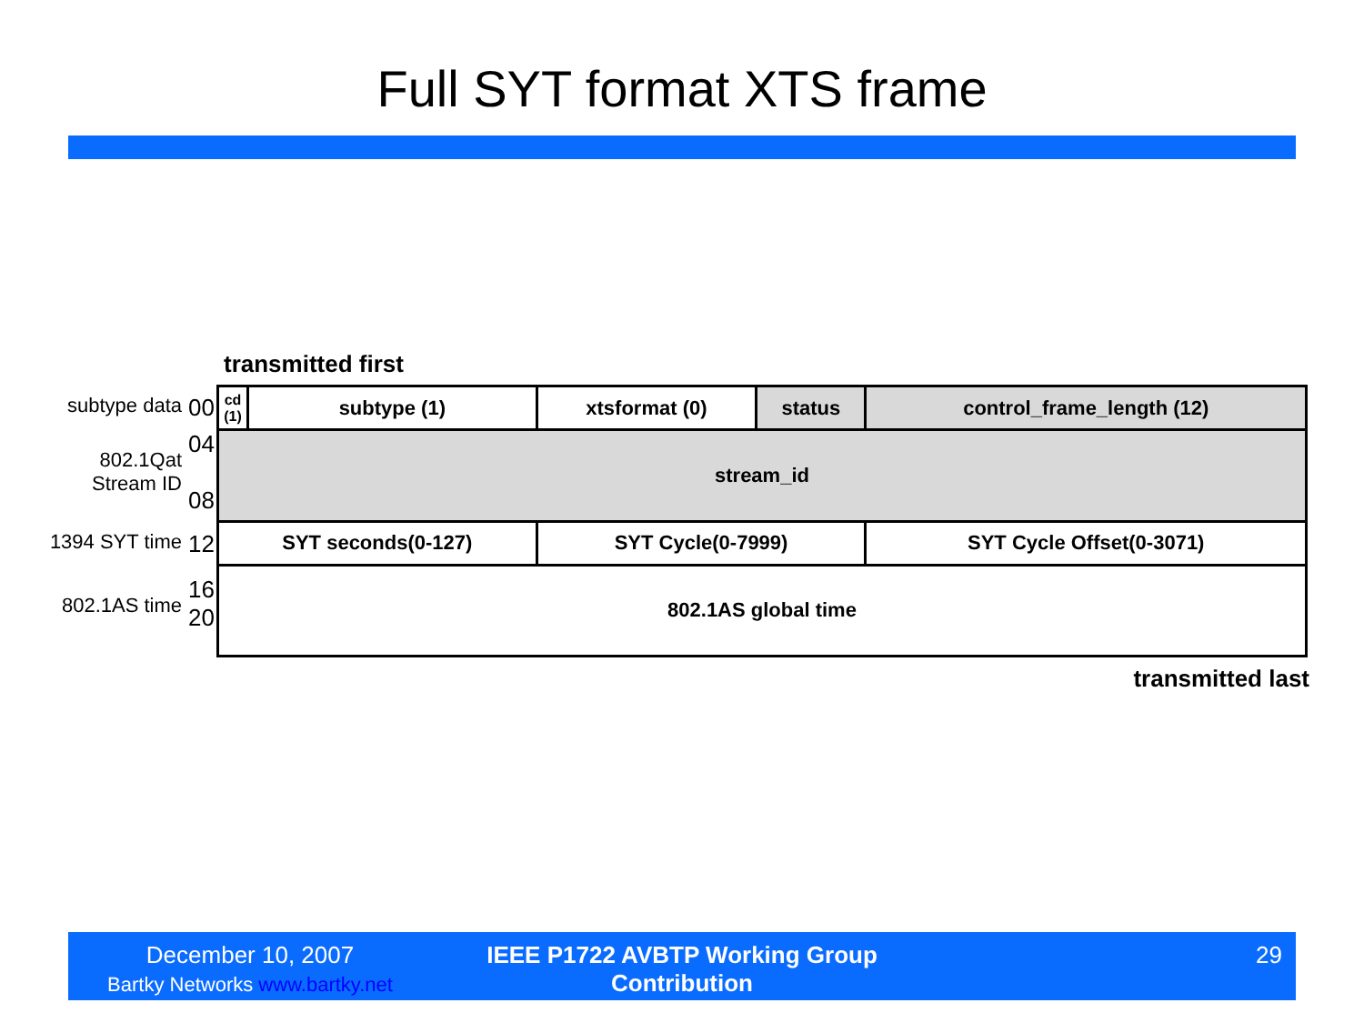Full SYT format XTS frame
transmitted first
subtype data
00
802.1Qat
Stream ID
04
08
1394 SYT time
12
802.1AS time
16
20
| cd (1) | subtype (1) | | xtsformat (0) | status | control_frame_length (12) |
| stream_id | | | | | |
| SYT seconds(0-127) | | SYT Cycle(0-7999) | | | SYT Cycle Offset(0-3071) |
| 802.1AS global time | | | | | |
transmitted last
December 10, 2007
Bartky Networks www.bartky.net
IEEE P1722 AVBTP Working Group Contribution
29